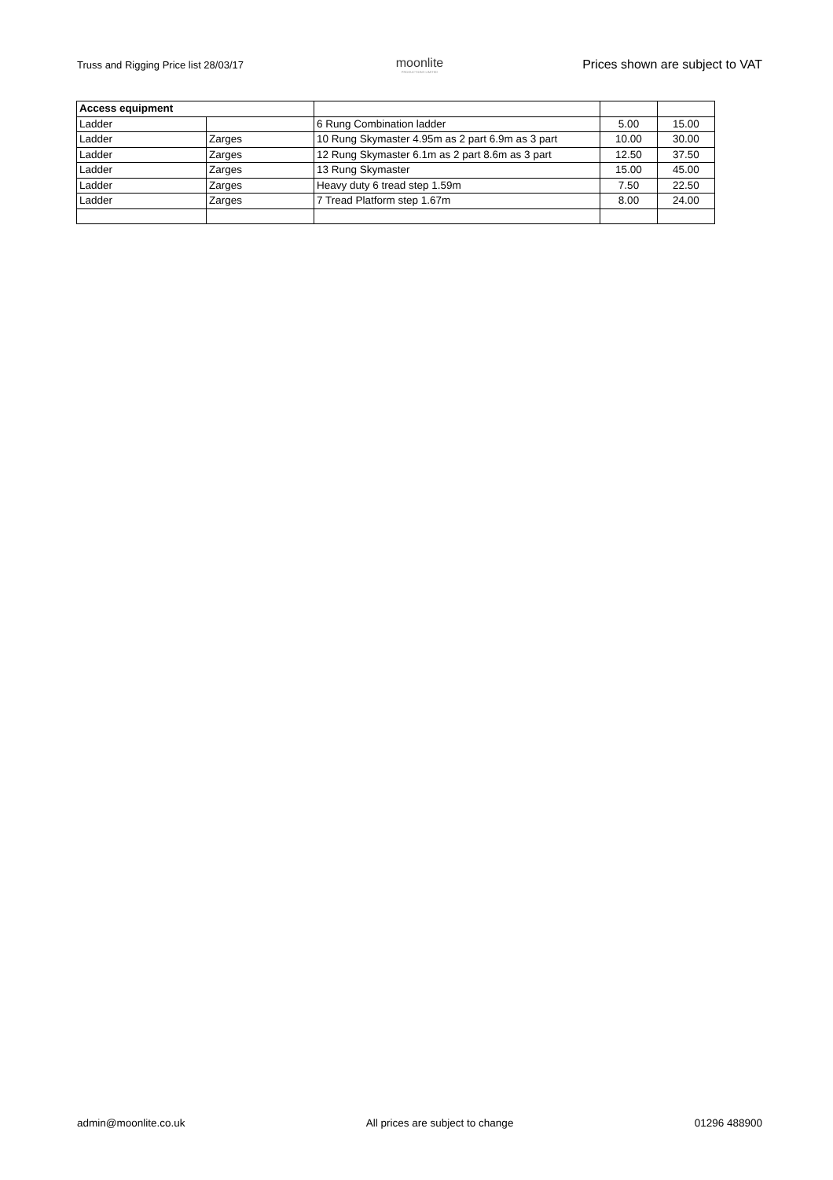Truss and Rigging Price list 28/03/17
moonlite
PRODUCTIONS LIMITED
Prices shown are subject to VAT
| Access equipment | | | | |
| Ladder | | 6 Rung Combination ladder | 5.00 | 15.00 |
| Ladder | Zarges | 10 Rung Skymaster 4.95m as 2 part 6.9m as 3 part | 10.00 | 30.00 |
| Ladder | Zarges | 12 Rung Skymaster 6.1m as 2 part 8.6m as 3 part | 12.50 | 37.50 |
| Ladder | Zarges | 13 Rung Skymaster | 15.00 | 45.00 |
| Ladder | Zarges | Heavy duty 6 tread step 1.59m | 7.50 | 22.50 |
| Ladder | Zarges | 7 Tread Platform step 1.67m | 8.00 | 24.00 |
admin@moonlite.co.uk All prices are subject to change 01296 488900